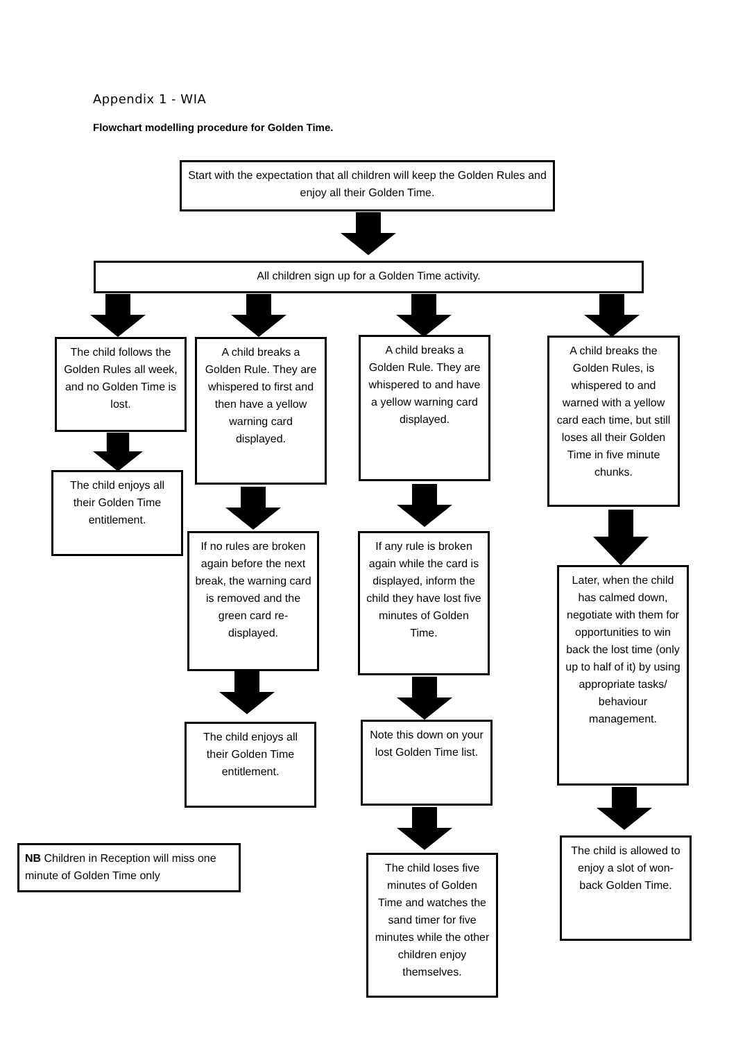Appendix 1 - WIA
Flowchart modelling procedure for Golden Time.
Start with the expectation that all children will keep the Golden Rules and enjoy all their Golden Time.
All children sign up for a Golden Time activity.
The child follows the Golden Rules all week, and no Golden Time is lost.
A child breaks a Golden Rule. They are whispered to first and then have a yellow warning card displayed.
A child breaks a Golden Rule. They are whispered to and have a yellow warning card displayed.
A child breaks the Golden Rules, is whispered to and warned with a yellow card each time, but still loses all their Golden Time in five minute chunks.
The child enjoys all their Golden Time entitlement.
If no rules are broken again before the next break, the warning card is removed and the green card re-displayed.
If any rule is broken again while the card is displayed, inform the child they have lost five minutes of Golden Time.
Later, when the child has calmed down, negotiate with them for opportunities to win back the lost time (only up to half of it) by using appropriate tasks/ behaviour management.
The child enjoys all their Golden Time entitlement.
Note this down on your lost Golden Time list.
NB Children in Reception will miss one minute of Golden Time only
The child is allowed to enjoy a slot of won-back Golden Time.
The child loses five minutes of Golden Time and watches the sand timer for five minutes while the other children enjoy themselves.